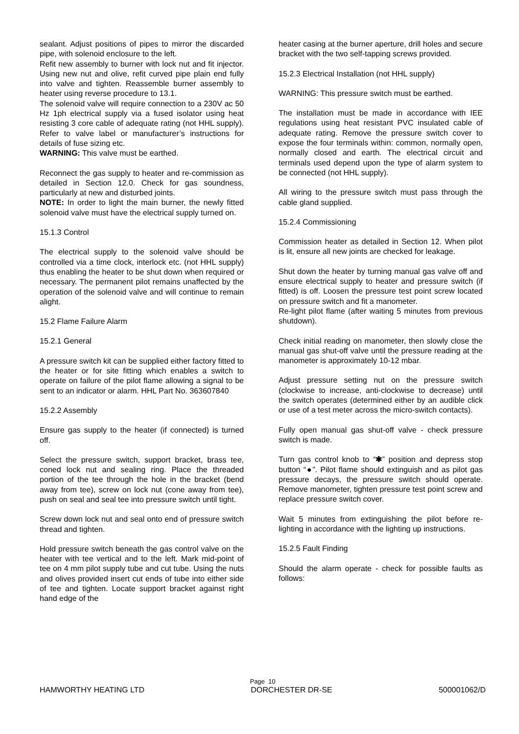sealant. Adjust positions of pipes to mirror the discarded pipe, with solenoid enclosure to the left.
Refit new assembly to burner with lock nut and fit injector. Using new nut and olive, refit curved pipe plain end fully into valve and tighten. Reassemble burner assembly to heater using reverse procedure to 13.1.
The solenoid valve will require connection to a 230V ac 50 Hz 1ph electrical supply via a fused isolator using heat resisting 3 core cable of adequate rating (not HHL supply). Refer to valve label or manufacturer’s instructions for details of fuse sizing etc.
WARNING: This valve must be earthed.
Reconnect the gas supply to heater and re-commission as detailed in Section 12.0. Check for gas soundness, particularly at new and disturbed joints.
NOTE: In order to light the main burner, the newly fitted solenoid valve must have the electrical supply turned on.
15.1.3 Control
The electrical supply to the solenoid valve should be controlled via a time clock, interlock etc. (not HHL supply) thus enabling the heater to be shut down when required or necessary. The permanent pilot remains unaffected by the operation of the solenoid valve and will continue to remain alight.
15.2 Flame Failure Alarm
15.2.1 General
A pressure switch kit can be supplied either factory fitted to the heater or for site fitting which enables a switch to operate on failure of the pilot flame allowing a signal to be sent to an indicator or alarm. HHL Part No. 363607840
15.2.2 Assembly
Ensure gas supply to the heater (if connected) is turned off.
Select the pressure switch, support bracket, brass tee, coned lock nut and sealing ring. Place the threaded portion of the tee through the hole in the bracket (bend away from tee), screw on lock nut (cone away from tee), push on seal and seal tee into pressure switch until tight.
Screw down lock nut and seal onto end of pressure switch thread and tighten.
Hold pressure switch beneath the gas control valve on the heater with tee vertical and to the left. Mark mid-point of tee on 4 mm pilot supply tube and cut tube. Using the nuts and olives provided insert cut ends of tube into either side of tee and tighten. Locate support bracket against right hand edge of the
heater casing at the burner aperture, drill holes and secure bracket with the two self-tapping screws provided.
15.2.3 Electrical Installation (not HHL supply)
WARNING: This pressure switch must be earthed.
The installation must be made in accordance with IEE regulations using heat resistant PVC insulated cable of adequate rating. Remove the pressure switch cover to expose the four terminals within: common, normally open, normally closed and earth. The electrical circuit and terminals used depend upon the type of alarm system to be connected (not HHL supply).
All wiring to the pressure switch must pass through the cable gland supplied.
15.2.4 Commissioning
Commission heater as detailed in Section 12. When pilot is lit, ensure all new joints are checked for leakage.
Shut down the heater by turning manual gas valve off and ensure electrical supply to heater and pressure switch (if fitted) is off. Loosen the pressure test point screw located on pressure switch and fit a manometer.
Re-light pilot flame (after waiting 5 minutes from previous shutdown).
Check initial reading on manometer, then slowly close the manual gas shut-off valve until the pressure reading at the manometer is approximately 10-12 mbar.
Adjust pressure setting nut on the pressure switch (clockwise to increase, anti-clockwise to decrease) until the switch operates (determined either by an audible click or use of a test meter across the micro-switch contacts).
Fully open manual gas shut-off valve - check pressure switch is made.
Turn gas control knob to “✱” position and depress stop button “●”. Pilot flame should extinguish and as pilot gas pressure decays, the pressure switch should operate. Remove manometer, tighten pressure test point screw and replace pressure switch cover.
Wait 5 minutes from extinguishing the pilot before re-lighting in accordance with the lighting up instructions.
15.2.5 Fault Finding
Should the alarm operate - check for possible faults as follows:
Page 10
HAMWORTHY HEATING LTD DORCHESTER DR-SE 500001062/D